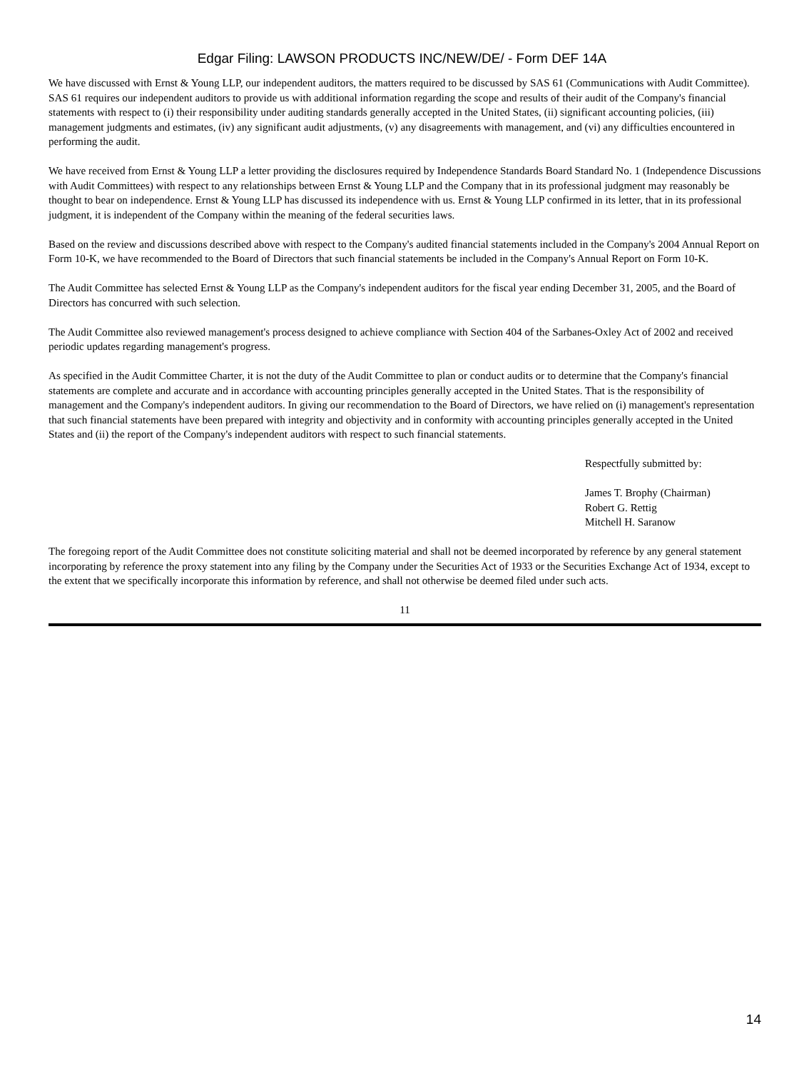Edgar Filing: LAWSON PRODUCTS INC/NEW/DE/ - Form DEF 14A
We have discussed with Ernst & Young LLP, our independent auditors, the matters required to be discussed by SAS 61 (Communications with Audit Committee). SAS 61 requires our independent auditors to provide us with additional information regarding the scope and results of their audit of the Company's financial statements with respect to (i) their responsibility under auditing standards generally accepted in the United States, (ii) significant accounting policies, (iii) management judgments and estimates, (iv) any significant audit adjustments, (v) any disagreements with management, and (vi) any difficulties encountered in performing the audit.
We have received from Ernst & Young LLP a letter providing the disclosures required by Independence Standards Board Standard No. 1 (Independence Discussions with Audit Committees) with respect to any relationships between Ernst & Young LLP and the Company that in its professional judgment may reasonably be thought to bear on independence. Ernst & Young LLP has discussed its independence with us. Ernst & Young LLP confirmed in its letter, that in its professional judgment, it is independent of the Company within the meaning of the federal securities laws.
Based on the review and discussions described above with respect to the Company's audited financial statements included in the Company's 2004 Annual Report on Form 10-K, we have recommended to the Board of Directors that such financial statements be included in the Company's Annual Report on Form 10-K.
The Audit Committee has selected Ernst & Young LLP as the Company's independent auditors for the fiscal year ending December 31, 2005, and the Board of Directors has concurred with such selection.
The Audit Committee also reviewed management's process designed to achieve compliance with Section 404 of the Sarbanes-Oxley Act of 2002 and received periodic updates regarding management's progress.
As specified in the Audit Committee Charter, it is not the duty of the Audit Committee to plan or conduct audits or to determine that the Company's financial statements are complete and accurate and in accordance with accounting principles generally accepted in the United States. That is the responsibility of management and the Company's independent auditors. In giving our recommendation to the Board of Directors, we have relied on (i) management's representation that such financial statements have been prepared with integrity and objectivity and in conformity with accounting principles generally accepted in the United States and (ii) the report of the Company's independent auditors with respect to such financial statements.
Respectfully submitted by:
James T. Brophy (Chairman)
Robert G. Rettig
Mitchell H. Saranow
The foregoing report of the Audit Committee does not constitute soliciting material and shall not be deemed incorporated by reference by any general statement incorporating by reference the proxy statement into any filing by the Company under the Securities Act of 1933 or the Securities Exchange Act of 1934, except to the extent that we specifically incorporate this information by reference, and shall not otherwise be deemed filed under such acts.
11
14